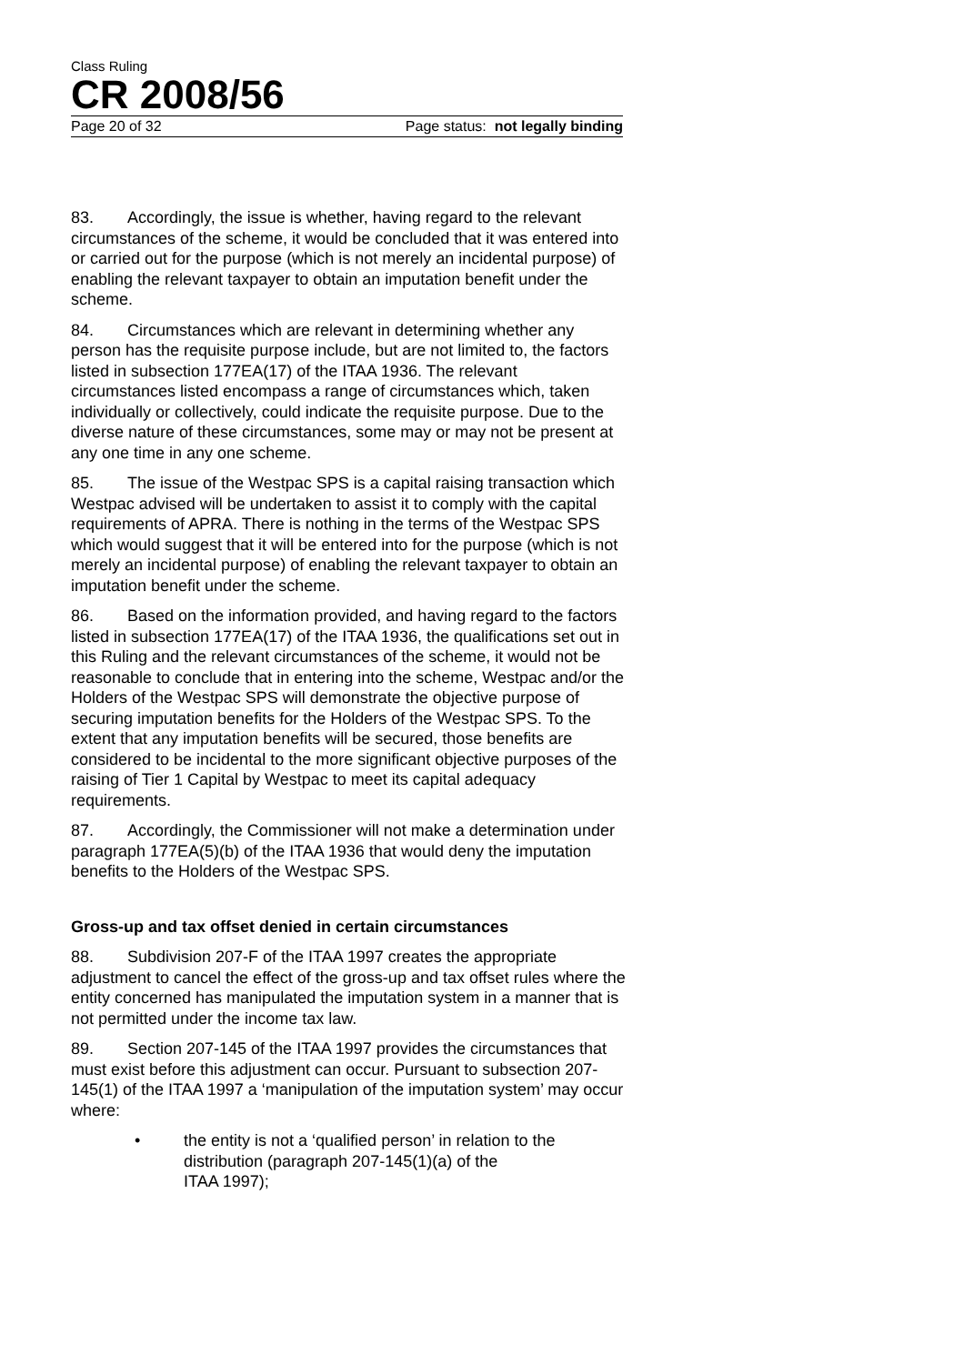Class Ruling
CR 2008/56
Page 20 of 32 Page status: not legally binding
83. Accordingly, the issue is whether, having regard to the relevant circumstances of the scheme, it would be concluded that it was entered into or carried out for the purpose (which is not merely an incidental purpose) of enabling the relevant taxpayer to obtain an imputation benefit under the scheme.
84. Circumstances which are relevant in determining whether any person has the requisite purpose include, but are not limited to, the factors listed in subsection 177EA(17) of the ITAA 1936. The relevant circumstances listed encompass a range of circumstances which, taken individually or collectively, could indicate the requisite purpose. Due to the diverse nature of these circumstances, some may or may not be present at any one time in any one scheme.
85. The issue of the Westpac SPS is a capital raising transaction which Westpac advised will be undertaken to assist it to comply with the capital requirements of APRA. There is nothing in the terms of the Westpac SPS which would suggest that it will be entered into for the purpose (which is not merely an incidental purpose) of enabling the relevant taxpayer to obtain an imputation benefit under the scheme.
86. Based on the information provided, and having regard to the factors listed in subsection 177EA(17) of the ITAA 1936, the qualifications set out in this Ruling and the relevant circumstances of the scheme, it would not be reasonable to conclude that in entering into the scheme, Westpac and/or the Holders of the Westpac SPS will demonstrate the objective purpose of securing imputation benefits for the Holders of the Westpac SPS. To the extent that any imputation benefits will be secured, those benefits are considered to be incidental to the more significant objective purposes of the raising of Tier 1 Capital by Westpac to meet its capital adequacy requirements.
87. Accordingly, the Commissioner will not make a determination under paragraph 177EA(5)(b) of the ITAA 1936 that would deny the imputation benefits to the Holders of the Westpac SPS.
Gross-up and tax offset denied in certain circumstances
88. Subdivision 207-F of the ITAA 1997 creates the appropriate adjustment to cancel the effect of the gross-up and tax offset rules where the entity concerned has manipulated the imputation system in a manner that is not permitted under the income tax law.
89. Section 207-145 of the ITAA 1997 provides the circumstances that must exist before this adjustment can occur. Pursuant to subsection 207-145(1) of the ITAA 1997 a ‘manipulation of the imputation system’ may occur where:
• the entity is not a ‘qualified person’ in relation to the distribution (paragraph 207-145(1)(a) of the
ITAA 1997);